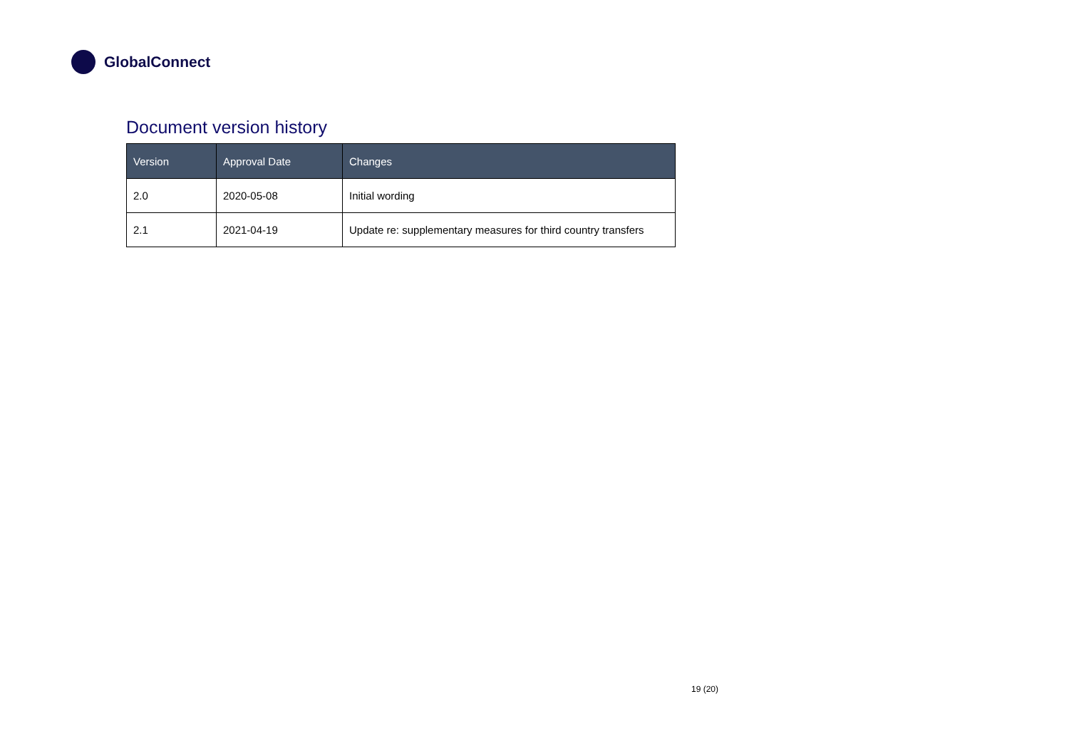GlobalConnect
Document version history
| Version | Approval Date | Changes |
| --- | --- | --- |
| 2.0 | 2020-05-08 | Initial wording |
| 2.1 | 2021-04-19 | Update re: supplementary measures for third country transfers |
19 (20)